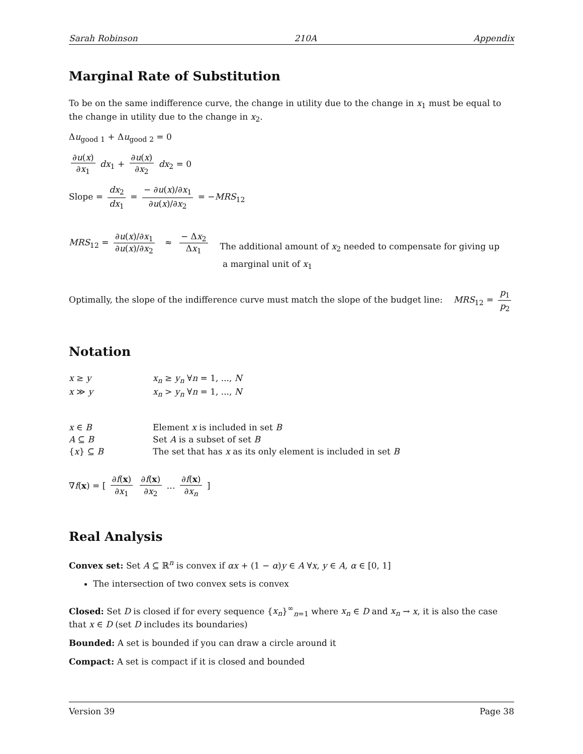Sarah Robinson 210A Appendix
Marginal Rate of Substitution
To be on the same indifference curve, the change in utility due to the change in x<sub>1</sub> must be equal to the change in utility due to the change in x<sub>2</sub>.
Δu<sub>good 1</sub> + Δu<sub>good 2</sub> = 0
∂u(x) ∂x<sub>1</sub> dx<sub>1</sub> + ∂u(x) ∂x<sub>2</sub> dx<sub>2</sub> = 0
Slope = dx<sub>2</sub> dx<sub>1</sub> = − ∂u(x)/∂x<sub>1</sub> ∂u(x)/∂x<sub>2</sub> = −MRS<sub>12</sub>
MRS<sub>12</sub> = ∂u(x)/∂x<sub>1</sub> ∂u(x)/∂x<sub>2</sub> ≈ − Δx<sub>2</sub> Δx<sub>1</sub>
The additional amount of x<sub>2</sub> needed to compensate for giving up
a marginal unit of x<sub>1</sub>
Optimally, the slope of the indifference curve must match the slope of the budget line: MRS<sub>12</sub> = p<sub>1</sub> p<sub>2</sub>
Notation
x ≥ y x<sub>n</sub> ≥ y<sub>n</sub> ∀n = 1, ..., N
x ≫ y x<sub>n</sub> > y<sub>n</sub> ∀n = 1, ..., N
x ∈ B Element x is included in set B
A ⊆ B Set A is a subset of set B
{x} ⊆ B The set that has x as its only element is included in set B
∇f(x) = [ ∂f(x) ∂x<sub>1</sub> ∂f(x) ∂x<sub>2</sub> … ∂f(x) ∂x<sub>n</sub> ]
Real Analysis
Convex set: Set A ⊆ ℝ<sup>n</sup> is convex if αx + (1 − α)y ∈ A ∀x, y ∈ A, α ∈ [0, 1]
The intersection of two convex sets is convex
Closed: Set D is closed if for every sequence {x<sub>n</sub>}<sup>∞</sup><sub>n=1</sub> where x<sub>n</sub> ∈ D and x<sub>n</sub> → x, it is also the case that x ∈ D (set D includes its boundaries)
Bounded: A set is bounded if you can draw a circle around it
Compact: A set is compact if it is closed and bounded
Version 39 Page 38